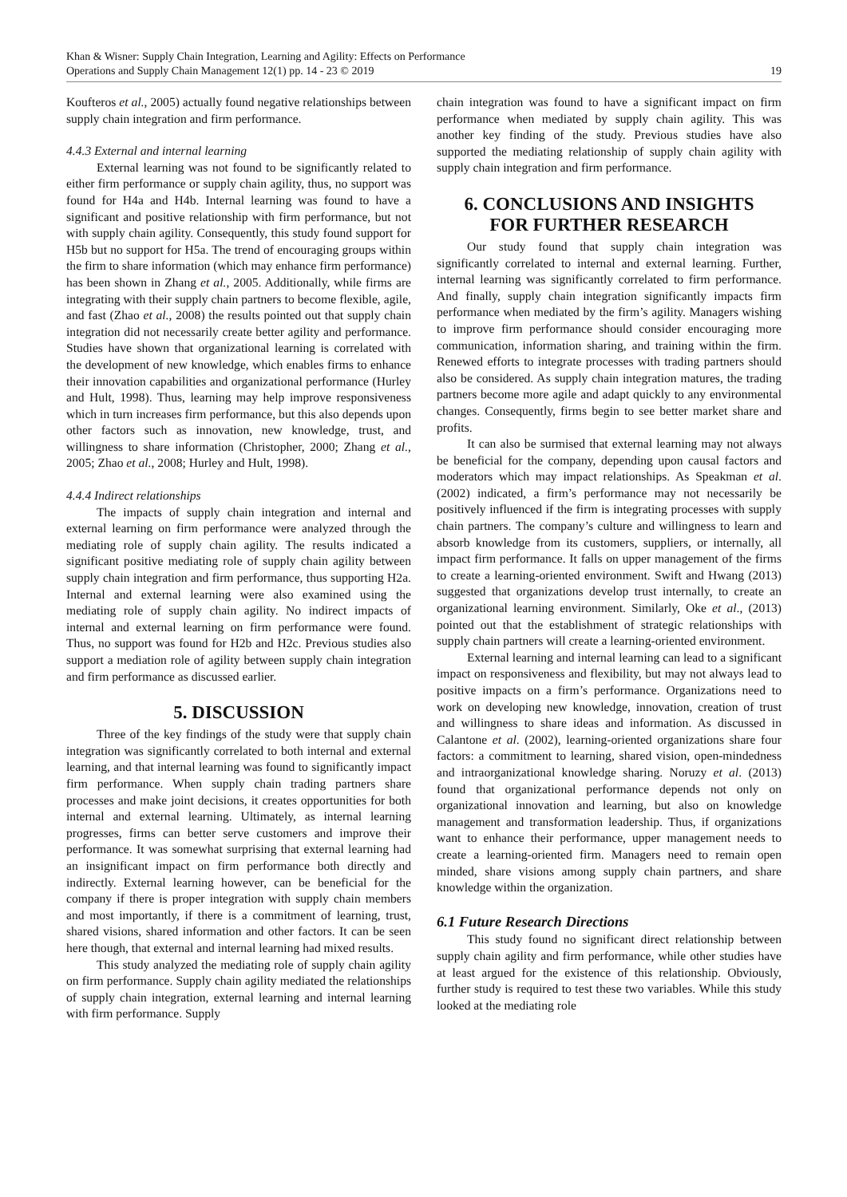Khan & Wisner: Supply Chain Integration, Learning and Agility: Effects on Performance
Operations and Supply Chain Management 12(1) pp. 14 - 23 © 2019 19
Koufteros et al., 2005) actually found negative relationships between supply chain integration and firm performance.
4.4.3 External and internal learning
External learning was not found to be significantly related to either firm performance or supply chain agility, thus, no support was found for H4a and H4b. Internal learning was found to have a significant and positive relationship with firm performance, but not with supply chain agility. Consequently, this study found support for H5b but no support for H5a. The trend of encouraging groups within the firm to share information (which may enhance firm performance) has been shown in Zhang et al., 2005. Additionally, while firms are integrating with their supply chain partners to become flexible, agile, and fast (Zhao et al., 2008) the results pointed out that supply chain integration did not necessarily create better agility and performance. Studies have shown that organizational learning is correlated with the development of new knowledge, which enables firms to enhance their innovation capabilities and organizational performance (Hurley and Hult, 1998). Thus, learning may help improve responsiveness which in turn increases firm performance, but this also depends upon other factors such as innovation, new knowledge, trust, and willingness to share information (Christopher, 2000; Zhang et al., 2005; Zhao et al., 2008; Hurley and Hult, 1998).
4.4.4 Indirect relationships
The impacts of supply chain integration and internal and external learning on firm performance were analyzed through the mediating role of supply chain agility. The results indicated a significant positive mediating role of supply chain agility between supply chain integration and firm performance, thus supporting H2a. Internal and external learning were also examined using the mediating role of supply chain agility. No indirect impacts of internal and external learning on firm performance were found. Thus, no support was found for H2b and H2c. Previous studies also support a mediation role of agility between supply chain integration and firm performance as discussed earlier.
5. DISCUSSION
Three of the key findings of the study were that supply chain integration was significantly correlated to both internal and external learning, and that internal learning was found to significantly impact firm performance. When supply chain trading partners share processes and make joint decisions, it creates opportunities for both internal and external learning. Ultimately, as internal learning progresses, firms can better serve customers and improve their performance. It was somewhat surprising that external learning had an insignificant impact on firm performance both directly and indirectly. External learning however, can be beneficial for the company if there is proper integration with supply chain members and most importantly, if there is a commitment of learning, trust, shared visions, shared information and other factors. It can be seen here though, that external and internal learning had mixed results.
This study analyzed the mediating role of supply chain agility on firm performance. Supply chain agility mediated the relationships of supply chain integration, external learning and internal learning with firm performance. Supply
chain integration was found to have a significant impact on firm performance when mediated by supply chain agility. This was another key finding of the study. Previous studies have also supported the mediating relationship of supply chain agility with supply chain integration and firm performance.
6. CONCLUSIONS AND INSIGHTS
FOR FURTHER RESEARCH
Our study found that supply chain integration was significantly correlated to internal and external learning. Further, internal learning was significantly correlated to firm performance. And finally, supply chain integration significantly impacts firm performance when mediated by the firm’s agility. Managers wishing to improve firm performance should consider encouraging more communication, information sharing, and training within the firm. Renewed efforts to integrate processes with trading partners should also be considered. As supply chain integration matures, the trading partners become more agile and adapt quickly to any environmental changes. Consequently, firms begin to see better market share and profits.
It can also be surmised that external learning may not always be beneficial for the company, depending upon causal factors and moderators which may impact relationships. As Speakman et al. (2002) indicated, a firm’s performance may not necessarily be positively influenced if the firm is integrating processes with supply chain partners. The company’s culture and willingness to learn and absorb knowledge from its customers, suppliers, or internally, all impact firm performance. It falls on upper management of the firms to create a learning-oriented environment. Swift and Hwang (2013) suggested that organizations develop trust internally, to create an organizational learning environment. Similarly, Oke et al., (2013) pointed out that the establishment of strategic relationships with supply chain partners will create a learning-oriented environment.
External learning and internal learning can lead to a significant impact on responsiveness and flexibility, but may not always lead to positive impacts on a firm’s performance. Organizations need to work on developing new knowledge, innovation, creation of trust and willingness to share ideas and information. As discussed in Calantone et al. (2002), learning-oriented organizations share four factors: a commitment to learning, shared vision, open-mindedness and intraorganizational knowledge sharing. Noruzy et al. (2013) found that organizational performance depends not only on organizational innovation and learning, but also on knowledge management and transformation leadership. Thus, if organizations want to enhance their performance, upper management needs to create a learning-oriented firm. Managers need to remain open minded, share visions among supply chain partners, and share knowledge within the organization.
6.1 Future Research Directions
This study found no significant direct relationship between supply chain agility and firm performance, while other studies have at least argued for the existence of this relationship. Obviously, further study is required to test these two variables. While this study looked at the mediating role